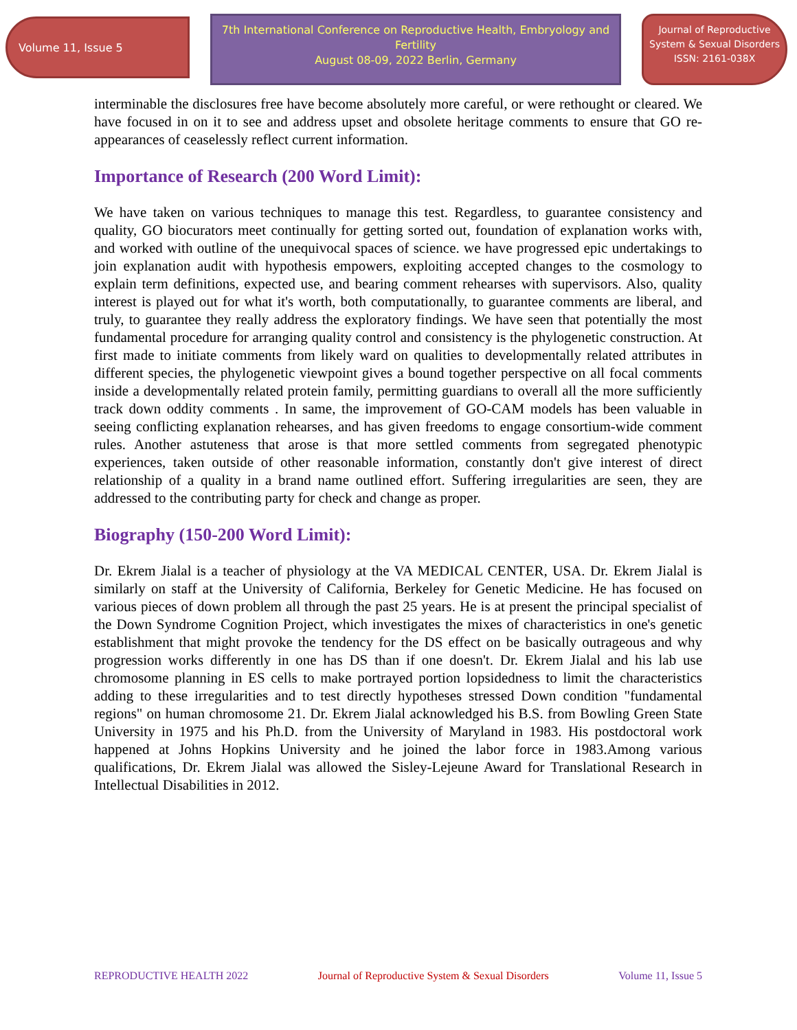Volume 11, Issue 5
7th International Conference on Reproductive Health, Embryology and Fertility
August 08-09, 2022 Berlin, Germany
Journal of Reproductive System & Sexual Disorders
ISSN: 2161-038X
interminable the disclosures free have become absolutely more careful, or were rethought or cleared. We have focused in on it to see and address upset and obsolete heritage comments to ensure that GO re-appearances of ceaselessly reflect current information.
Importance of Research (200 Word Limit):
We have taken on various techniques to manage this test. Regardless, to guarantee consistency and quality, GO biocurators meet continually for getting sorted out, foundation of explanation works with, and worked with outline of the unequivocal spaces of science. we have progressed epic undertakings to join explanation audit with hypothesis empowers, exploiting accepted changes to the cosmology to explain term definitions, expected use, and bearing comment rehearses with supervisors. Also, quality interest is played out for what it's worth, both computationally, to guarantee comments are liberal, and truly, to guarantee they really address the exploratory findings. We have seen that potentially the most fundamental procedure for arranging quality control and consistency is the phylogenetic construction. At first made to initiate comments from likely ward on qualities to developmentally related attributes in different species, the phylogenetic viewpoint gives a bound together perspective on all focal comments inside a developmentally related protein family, permitting guardians to overall all the more sufficiently track down oddity comments . In same, the improvement of GO-CAM models has been valuable in seeing conflicting explanation rehearses, and has given freedoms to engage consortium-wide comment rules. Another astuteness that arose is that more settled comments from segregated phenotypic experiences, taken outside of other reasonable information, constantly don't give interest of direct relationship of a quality in a brand name outlined effort. Suffering irregularities are seen, they are addressed to the contributing party for check and change as proper.
Biography (150-200 Word Limit):
Dr. Ekrem Jialal is a teacher of physiology at the VA MEDICAL CENTER, USA. Dr. Ekrem Jialal is similarly on staff at the University of California, Berkeley for Genetic Medicine. He has focused on various pieces of down problem all through the past 25 years. He is at present the principal specialist of the Down Syndrome Cognition Project, which investigates the mixes of characteristics in one's genetic establishment that might provoke the tendency for the DS effect on be basically outrageous and why progression works differently in one has DS than if one doesn't. Dr. Ekrem Jialal and his lab use chromosome planning in ES cells to make portrayed portion lopsidedness to limit the characteristics adding to these irregularities and to test directly hypotheses stressed Down condition "fundamental regions" on human chromosome 21. Dr. Ekrem Jialal acknowledged his B.S. from Bowling Green State University in 1975 and his Ph.D. from the University of Maryland in 1983. His postdoctoral work happened at Johns Hopkins University and he joined the labor force in 1983.Among various qualifications, Dr. Ekrem Jialal was allowed the Sisley-Lejeune Award for Translational Research in Intellectual Disabilities in 2012.
REPRODUCTIVE HEALTH 2022 Journal of Reproductive System & Sexual Disorders Volume 11, Issue 5